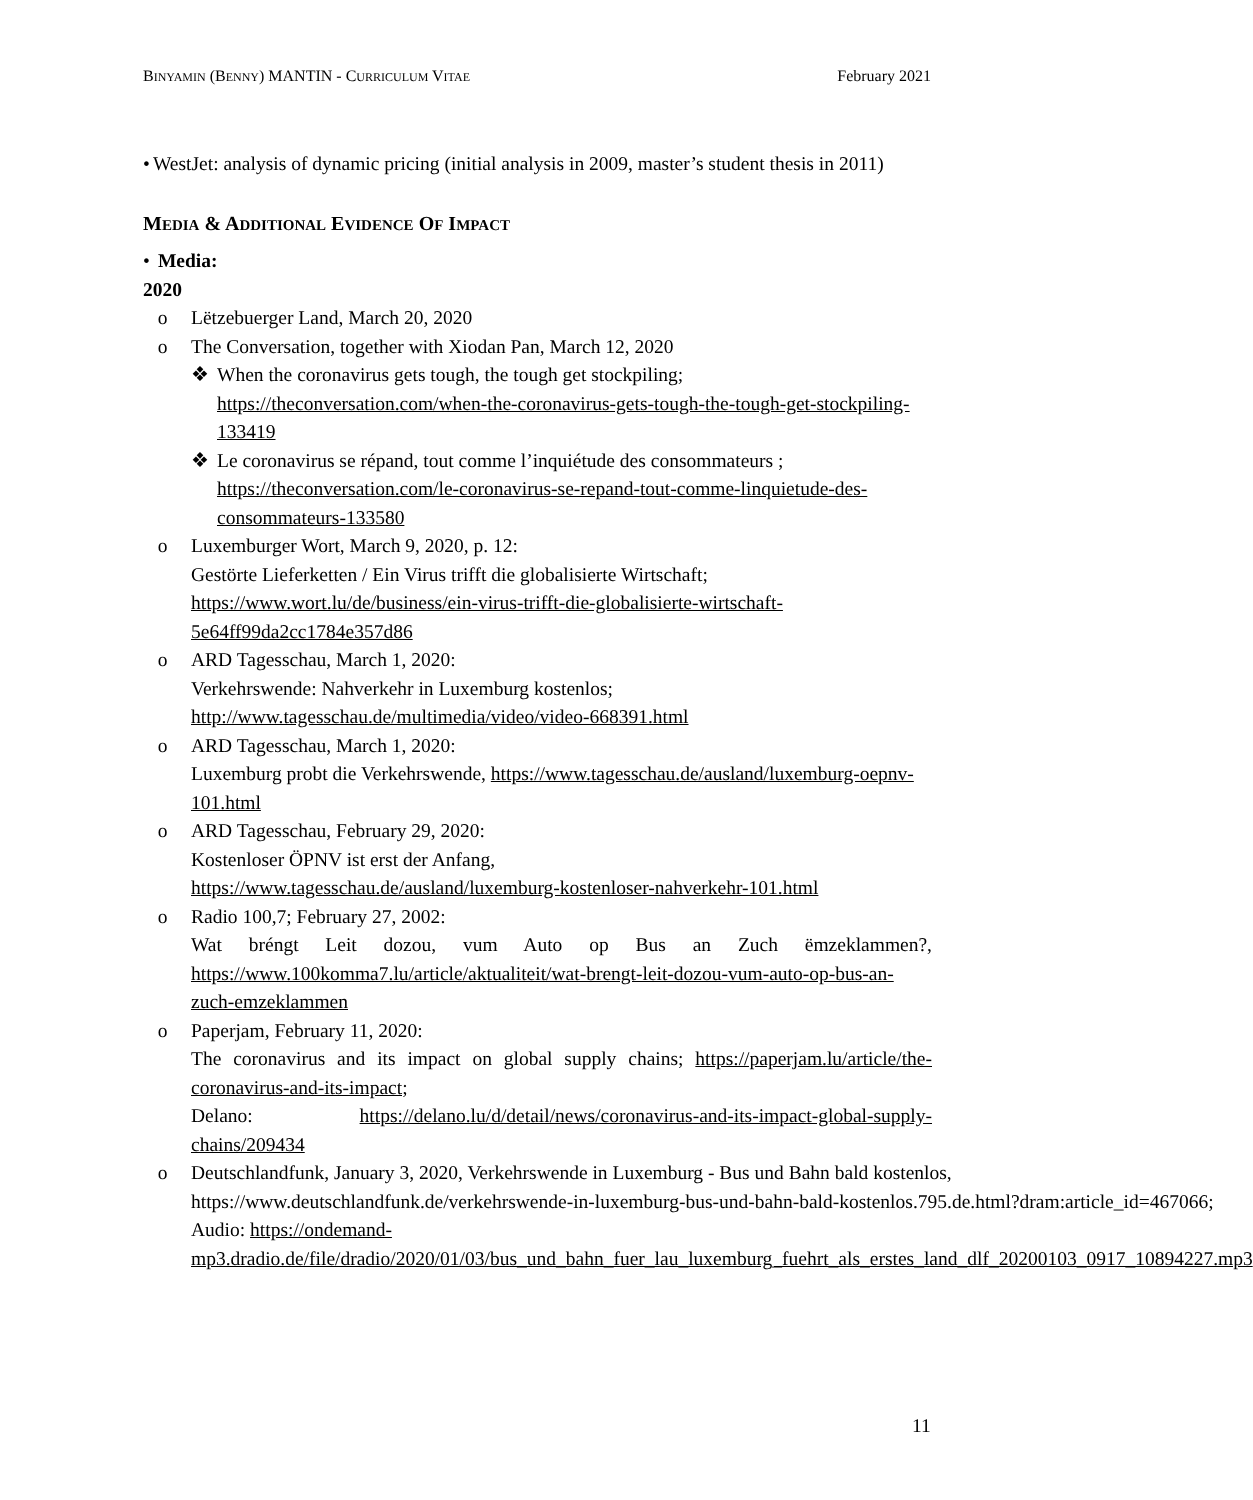BINYAMIN (BENNY) MANTIN - CURRICULUM VITAE
February 2021
• WestJet: analysis of dynamic pricing (initial analysis in 2009, master’s student thesis in 2011)
MEDIA & ADDITIONAL EVIDENCE OF IMPACT
• Media:
2020
o Lëtzebuerger Land, March 20, 2020
o The Conversation, together with Xiodan Pan, March 12, 2020
❖ When the coronavirus gets tough, the tough get stockpiling; https://theconversation.com/when-the-coronavirus-gets-tough-the-tough-get-stockpiling-133419
❖ Le coronavirus se répand, tout comme l’inquiétude des consommateurs ; https://theconversation.com/le-coronavirus-se-repand-tout-comme-linquietude-des-consommateurs-133580
o Luxemburger Wort, March 9, 2020, p. 12:
Gestörte Lieferketten / Ein Virus trifft die globalisierte Wirtschaft; https://www.wort.lu/de/business/ein-virus-trifft-die-globalisierte-wirtschaft-5e64ff99da2cc1784e357d86
o ARD Tagesschau, March 1, 2020:
Verkehrswende: Nahverkehr in Luxemburg kostenlos;
http://www.tagesschau.de/multimedia/video/video-668391.html
o ARD Tagesschau, March 1, 2020:
Luxemburg probt die Verkehrswende, https://www.tagesschau.de/ausland/luxemburg-oepnv-101.html
o ARD Tagesschau, February 29, 2020:
Kostenloser ÖPNV ist erst der Anfang,
https://www.tagesschau.de/ausland/luxemburg-kostenloser-nahverkehr-101.html
o Radio 100,7; February 27, 2002:
Wat bréngt Leit dozou, vum Auto op Bus an Zuch ëmzeklammen?, https://www.100komma7.lu/article/aktualiteit/wat-brengt-leit-dozou-vum-auto-op-bus-an-zuch-emzeklammen
o Paperjam, February 11, 2020:
The coronavirus and its impact on global supply chains; https://paperjam.lu/article/the-coronavirus-and-its-impact;
Delano: https://delano.lu/d/detail/news/coronavirus-and-its-impact-global-supply-chains/209434
o Deutschlandfunk, January 3, 2020, Verkehrswende in Luxemburg - Bus und Bahn bald kostenlos, https://www.deutschlandfunk.de/verkehrswende-in-luxemburg-bus-und-bahn-bald-kostenlos.795.de.html?dram:article_id=467066;
Audio: https://ondemand-mp3.dradio.de/file/dradio/2020/01/03/bus_und_bahn_fuer_lau_luxemburg_fuehrt_als_erstes_land_dlf_20200103_0917_10894227.mp3
11